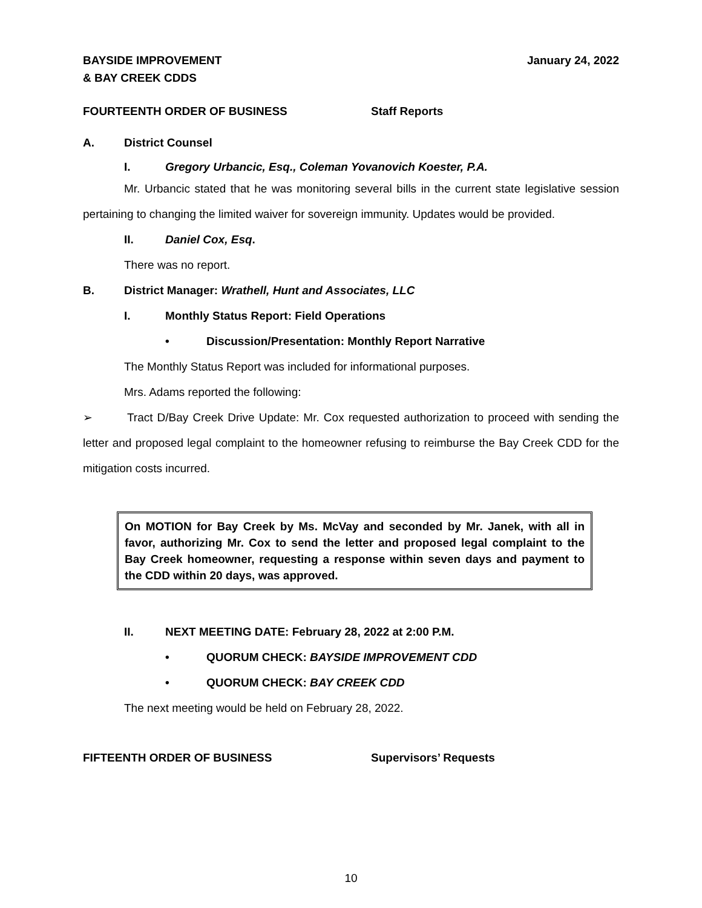BAYSIDE IMPROVEMENT
& BAY CREEK CDDS
January 24, 2022
FOURTEENTH ORDER OF BUSINESS Staff Reports
A. District Counsel
I. Gregory Urbancic, Esq., Coleman Yovanovich Koester, P.A.
Mr. Urbancic stated that he was monitoring several bills in the current state legislative session pertaining to changing the limited waiver for sovereign immunity. Updates would be provided.
II. Daniel Cox, Esq.
There was no report.
B. District Manager: Wrathell, Hunt and Associates, LLC
I. Monthly Status Report: Field Operations
• Discussion/Presentation: Monthly Report Narrative
The Monthly Status Report was included for informational purposes.
Mrs. Adams reported the following:
➢ Tract D/Bay Creek Drive Update: Mr. Cox requested authorization to proceed with sending the letter and proposed legal complaint to the homeowner refusing to reimburse the Bay Creek CDD for the mitigation costs incurred.
On MOTION for Bay Creek by Ms. McVay and seconded by Mr. Janek, with all in favor, authorizing Mr. Cox to send the letter and proposed legal complaint to the Bay Creek homeowner, requesting a response within seven days and payment to the CDD within 20 days, was approved.
II. NEXT MEETING DATE: February 28, 2022 at 2:00 P.M.
• QUORUM CHECK: BAYSIDE IMPROVEMENT CDD
• QUORUM CHECK: BAY CREEK CDD
The next meeting would be held on February 28, 2022.
FIFTEENTH ORDER OF BUSINESS Supervisors’ Requests
10